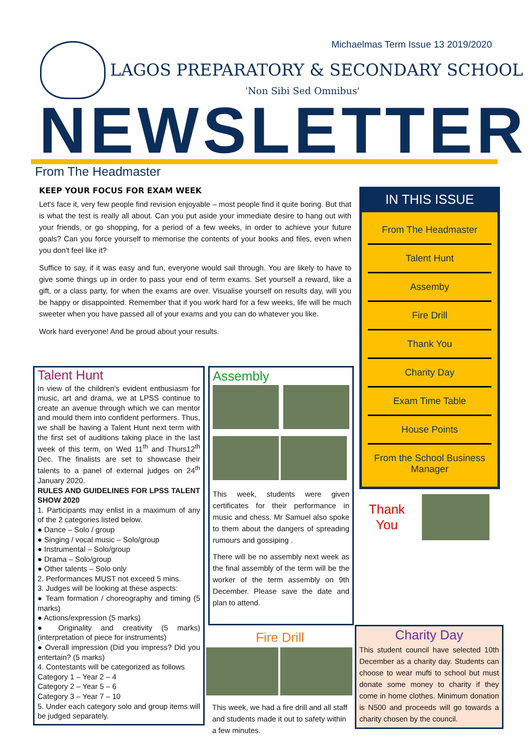Michaelmas Term Issue 13 2019/2020
LAGOS PREPARATORY & SECONDARY SCHOOL
'Non Sibi Sed Omnibus'
NEWSLETTER
From The Headmaster
KEEP YOUR FOCUS FOR EXAM WEEK
Let's face it, very few people find revision enjoyable – most people find it quite boring. But that is what the test is really all about. Can you put aside your immediate desire to hang out with your friends, or go shopping, for a period of a few weeks, in order to achieve your future goals? Can you force yourself to memorise the contents of your books and files, even when you don't feel like it?
Suffice to say, if it was easy and fun, everyone would sail through. You are likely to have to give some things up in order to pass your end of term exams. Set yourself a reward, like a gift, or a class party, for when the exams are over. Visualise yourself on results day, will you be happy or disappointed. Remember that if you work hard for a few weeks, life will be much sweeter when you have passed all of your exams and you can do whatever you like.
Work hard everyone! And be proud about your results.
IN THIS ISSUE
From The Headmaster
Talent Hunt
Assemby
Fire Drill
Thank You
Charity Day
Exam Time Table
House Points
From the School Business Manager
Thank You
Talent Hunt
In view of the children's evident enthusiasm for music, art and drama, we at LPSS continue to create an avenue through which we can mentor and mould them into confident performers. Thus, we shall be having a Talent Hunt next term with the first set of auditions taking place in the last week of this term, on Wed 11<sup>th</sup> and Thurs12<sup>th</sup> Dec. The finalists are set to showcase their talents to a panel of external judges on 24<sup>th</sup> January 2020.
RULES AND GUIDELINES FOR LPSS TALENT SHOW 2020
1. Participants may enlist in a maximum of any of the 2 categories listed below.
● Dance – Solo / group
● Singing / vocal music – Solo/group
● Instrumental – Solo/group
● Drama – Solo/group
● Other talents – Solo only
2. Performances MUST not exceed 5 mins.
3. Judges will be looking at these aspects:
● Team formation / choreography and timing (5 marks)
● Actions/expression (5 marks)
● Originality and creativity (5 marks) (interpretation of piece for instruments)
● Overall impression (Did you impress? Did you entertain? (5 marks)
4. Contestants will be categorized as follows
Category 1 – Year 2 – 4
Category 2 – Year 5 – 6
Category 3 – Year 7 – 10
5. Under each category solo and group items will be judged separately.
Assembly
This week, students were given certificates for their performance in music and chess. Mr Samuel also spoke to them about the dangers of spreading rumours and gossiping .
There will be no assembly next week as the final assembly of the term will be the worker of the term assembly on 9th December. Please save the date and plan to attend.
Fire Drill
This week, we had a fire drill and all staff and students made it out to safety within a few minutes.
Charity Day
This student council have selected 10th December as a charity day. Students can choose to wear mufti to school but must donate some money to charity if they come in home clothes. Minimum donation is N500 and proceeds will go towards a charity chosen by the council.